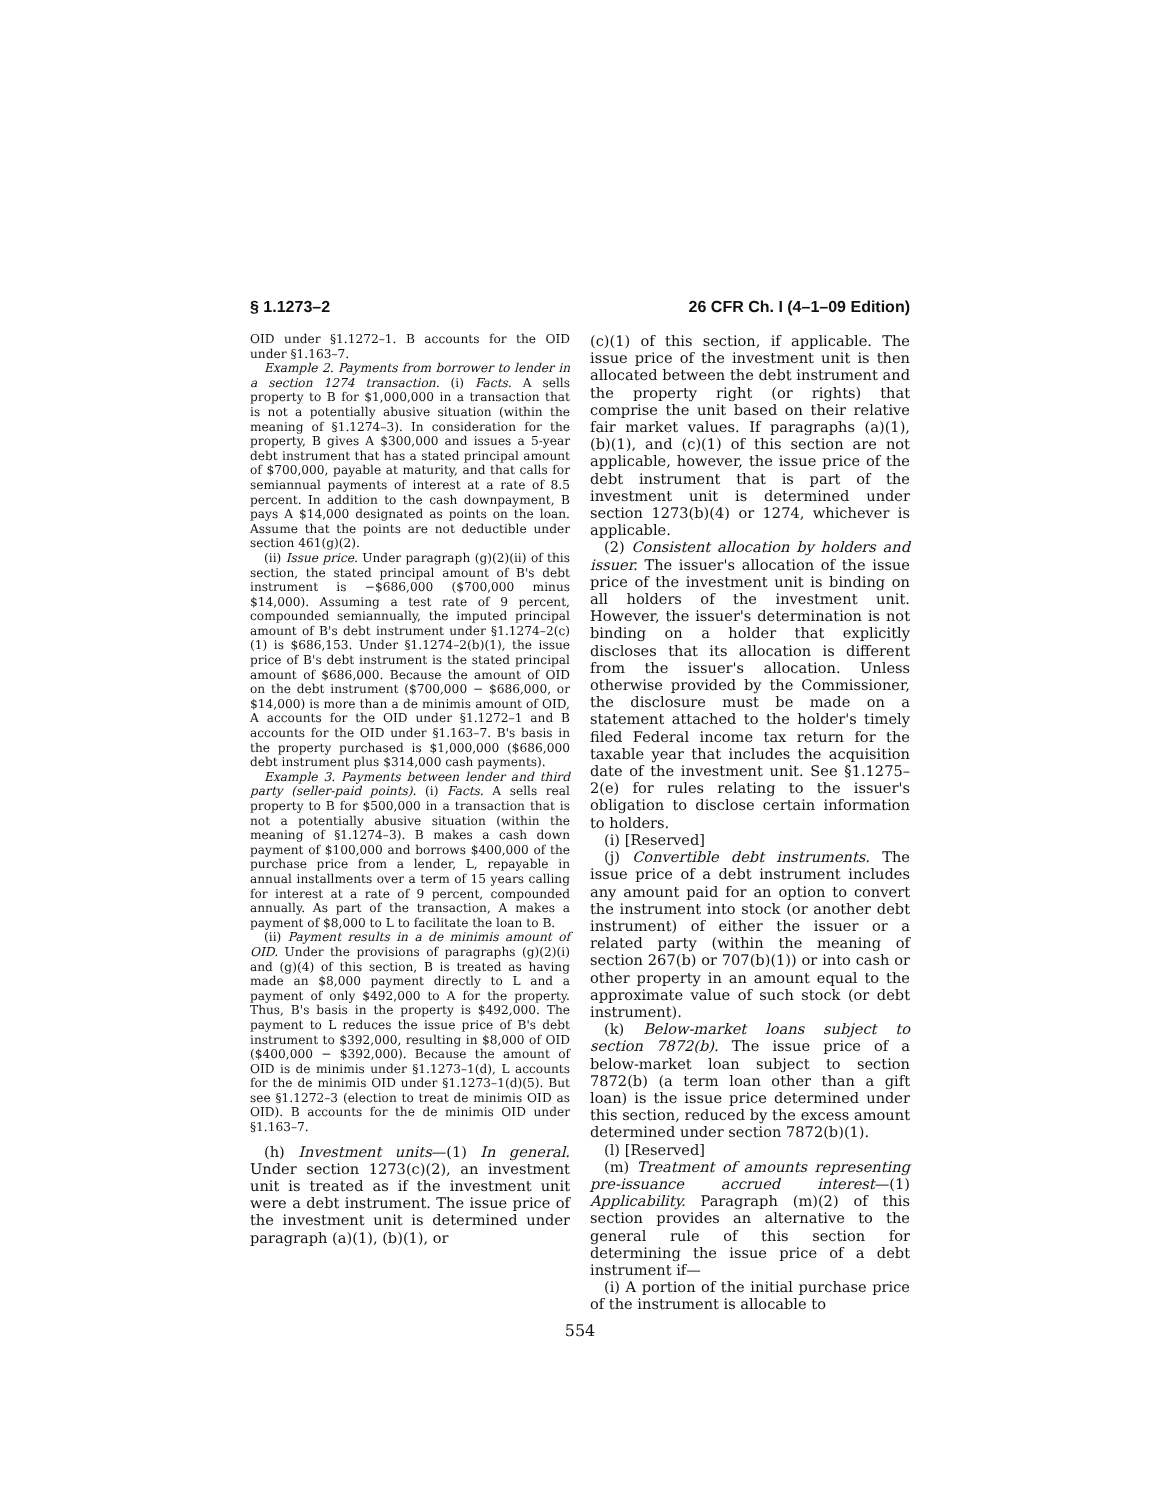§ 1.1273–2 26 CFR Ch. I (4–1–09 Edition)
OID under §1.1272–1. B accounts for the OID under §1.163–7.
Example 2. Payments from borrower to lender in a section 1274 transaction. (i) Facts. A sells property to B for $1,000,000 in a transaction that is not a potentially abusive situation (within the meaning of §1.1274–3). In consideration for the property, B gives A $300,000 and issues a 5-year debt instrument that has a stated principal amount of $700,000, payable at maturity, and that calls for semiannual payments of interest at a rate of 8.5 percent. In addition to the cash downpayment, B pays A $14,000 designated as points on the loan. Assume that the points are not deductible under section 461(g)(2).
(ii) Issue price. Under paragraph (g)(2)(ii) of this section, the stated principal amount of B's debt instrument is −$686,000 ($700,000 minus $14,000). Assuming a test rate of 9 percent, compounded semiannually, the imputed principal amount of B's debt instrument under §1.1274–2(c)(1) is $686,153. Under §1.1274–2(b)(1), the issue price of B's debt instrument is the stated principal amount of $686,000. Because the amount of OID on the debt instrument ($700,000 − $686,000, or $14,000) is more than a de minimis amount of OID, A accounts for the OID under §1.1272–1 and B accounts for the OID under §1.163–7. B's basis in the property purchased is $1,000,000 ($686,000 debt instrument plus $314,000 cash payments).
Example 3. Payments between lender and third party (seller-paid points). (i) Facts. A sells real property to B for $500,000 in a transaction that is not a potentially abusive situation (within the meaning of §1.1274–3). B makes a cash down payment of $100,000 and borrows $400,000 of the purchase price from a lender, L, repayable in annual installments over a term of 15 years calling for interest at a rate of 9 percent, compounded annually. As part of the transaction, A makes a payment of $8,000 to L to facilitate the loan to B.
(ii) Payment results in a de minimis amount of OID. Under the provisions of paragraphs (g)(2)(i) and (g)(4) of this section, B is treated as having made an $8,000 payment directly to L and a payment of only $492,000 to A for the property. Thus, B's basis in the property is $492,000. The payment to L reduces the issue price of B's debt instrument to $392,000, resulting in $8,000 of OID ($400,000 − $392,000). Because the amount of OID is de minimis under §1.1273–1(d), L accounts for the de minimis OID under §1.1273–1(d)(5). But see §1.1272–3 (election to treat de minimis OID as OID). B accounts for the de minimis OID under §1.163–7.
(h) Investment units—(1) In general. Under section 1273(c)(2), an investment unit is treated as if the investment unit were a debt instrument. The issue price of the investment unit is determined under paragraph (a)(1), (b)(1), or
(c)(1) of this section, if applicable. The issue price of the investment unit is then allocated between the debt instrument and the property right (or rights) that comprise the unit based on their relative fair market values. If paragraphs (a)(1), (b)(1), and (c)(1) of this section are not applicable, however, the issue price of the debt instrument that is part of the investment unit is determined under section 1273(b)(4) or 1274, whichever is applicable.
(2) Consistent allocation by holders and issuer. The issuer's allocation of the issue price of the investment unit is binding on all holders of the investment unit. However, the issuer's determination is not binding on a holder that explicitly discloses that its allocation is different from the issuer's allocation. Unless otherwise provided by the Commissioner, the disclosure must be made on a statement attached to the holder's timely filed Federal income tax return for the taxable year that includes the acquisition date of the investment unit. See §1.1275–2(e) for rules relating to the issuer's obligation to disclose certain information to holders.
(i) [Reserved]
(j) Convertible debt instruments. The issue price of a debt instrument includes any amount paid for an option to convert the instrument into stock (or another debt instrument) of either the issuer or a related party (within the meaning of section 267(b) or 707(b)(1)) or into cash or other property in an amount equal to the approximate value of such stock (or debt instrument).
(k) Below-market loans subject to section 7872(b). The issue price of a below-market loan subject to section 7872(b) (a term loan other than a gift loan) is the issue price determined under this section, reduced by the excess amount determined under section 7872(b)(1).
(l) [Reserved]
(m) Treatment of amounts representing pre-issuance accrued interest—(1) Applicability. Paragraph (m)(2) of this section provides an alternative to the general rule of this section for determining the issue price of a debt instrument if—
(i) A portion of the initial purchase price of the instrument is allocable to
554